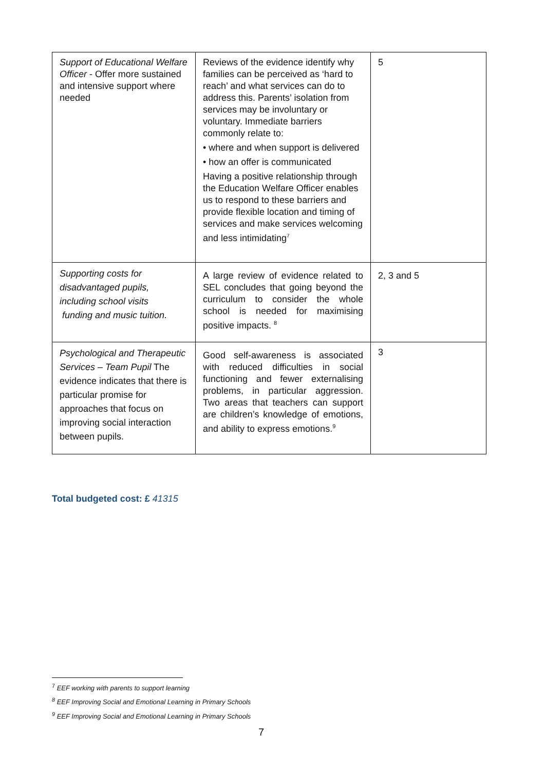| Support of Educational Welfare Officer - Offer more sustained and intensive support where needed | Reviews of the evidence identify why families can be perceived as ‘hard to reach’ and what services can do to address this. Parents’ isolation from services may be involuntary or voluntary. Immediate barriers commonly relate to: • where and when support is delivered • how an offer is communicated Having a positive relationship through the Education Welfare Officer enables us to respond to these barriers and provide flexible location and timing of services and make services welcoming and less intimidating<sup>7</sup> | 5 |
| Supporting costs for disadvantaged pupils, including school visits funding and music tuition. | A large review of evidence related to SEL concludes that going beyond the curriculum to consider the whole school is needed for maximising positive impacts. <sup>8</sup> | 2, 3 and 5 |
| Psychological and Therapeutic Services – Team Pupil The evidence indicates that there is particular promise for approaches that focus on improving social interaction between pupils. | Good self-awareness is associated with reduced difficulties in social functioning and fewer externalising problems, in particular aggression. Two areas that teachers can support are children’s knowledge of emotions, and ability to express emotions.<sup>9</sup> | 3 |
Total budgeted cost: £ 41315
<sup>7</sup> EEF working with parents to support learning
<sup>8</sup> EEF Improving Social and Emotional Learning in Primary Schools
<sup>9</sup> EEF Improving Social and Emotional Learning in Primary Schools
7